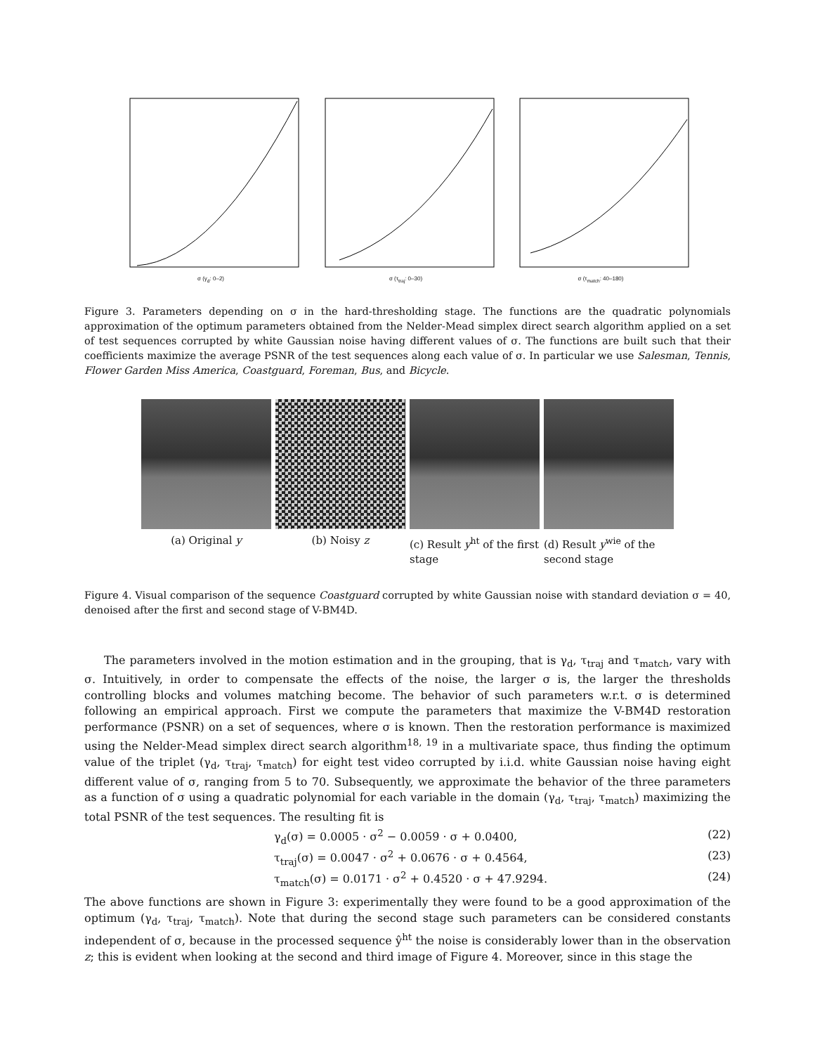σ (γ<sub>d</sub>: 0–2) σ (τ<sub>traj</sub>: 0–30) σ (τ<sub>match</sub>: 40–180)
Figure 3. Parameters depending on σ in the hard-thresholding stage. The functions are the quadratic polynomials approximation of the optimum parameters obtained from the Nelder-Mead simplex direct search algorithm applied on a set of test sequences corrupted by white Gaussian noise having different values of σ. The functions are built such that their coefficients maximize the average PSNR of the test sequences along each value of σ. In particular we use Salesman, Tennis, Flower Garden Miss America, Coastguard, Foreman, Bus, and Bicycle.
(a) Original y (b) Noisy z (c) Result y<sup>ht</sup> of the first stage
(d) Result y<sup>wie</sup> of the second stage
Figure 4. Visual comparison of the sequence Coastguard corrupted by white Gaussian noise with standard deviation σ = 40, denoised after the first and second stage of V-BM4D.
The parameters involved in the motion estimation and in the grouping, that is γ<sub>d</sub>, τ<sub>traj</sub> and τ<sub>match</sub>, vary with σ. Intuitively, in order to compensate the effects of the noise, the larger σ is, the larger the thresholds controlling blocks and volumes matching become. The behavior of such parameters w.r.t. σ is determined following an empirical approach. First we compute the parameters that maximize the V-BM4D restoration performance (PSNR) on a set of sequences, where σ is known. Then the restoration performance is maximized using the Nelder-Mead simplex direct search algorithm<sup>18, 19</sup> in a multivariate space, thus finding the optimum value of the triplet (γ<sub>d</sub>, τ<sub>traj</sub>, τ<sub>match</sub>) for eight test video corrupted by i.i.d. white Gaussian noise having eight different value of σ, ranging from 5 to 70. Subsequently, we approximate the behavior of the three parameters as a function of σ using a quadratic polynomial for each variable in the domain (γ<sub>d</sub>, τ<sub>traj</sub>, τ<sub>match</sub>) maximizing the total PSNR of the test sequences. The resulting fit is
γ<sub>d</sub>(σ) = 0.0005 · σ<sup>2</sup> − 0.0059 · σ + 0.0400, (22)
τ<sub>traj</sub>(σ) = 0.0047 · σ<sup>2</sup> + 0.0676 · σ + 0.4564, (23)
τ<sub>match</sub>(σ) = 0.0171 · σ<sup>2</sup> + 0.4520 · σ + 47.9294. (24)
The above functions are shown in Figure 3: experimentally they were found to be a good approximation of the optimum (γ<sub>d</sub>, τ<sub>traj</sub>, τ<sub>match</sub>). Note that during the second stage such parameters can be considered constants independent of σ, because in the processed sequence ŷ<sup>ht</sup> the noise is considerably lower than in the observation z; this is evident when looking at the second and third image of Figure 4. Moreover, since in this stage the